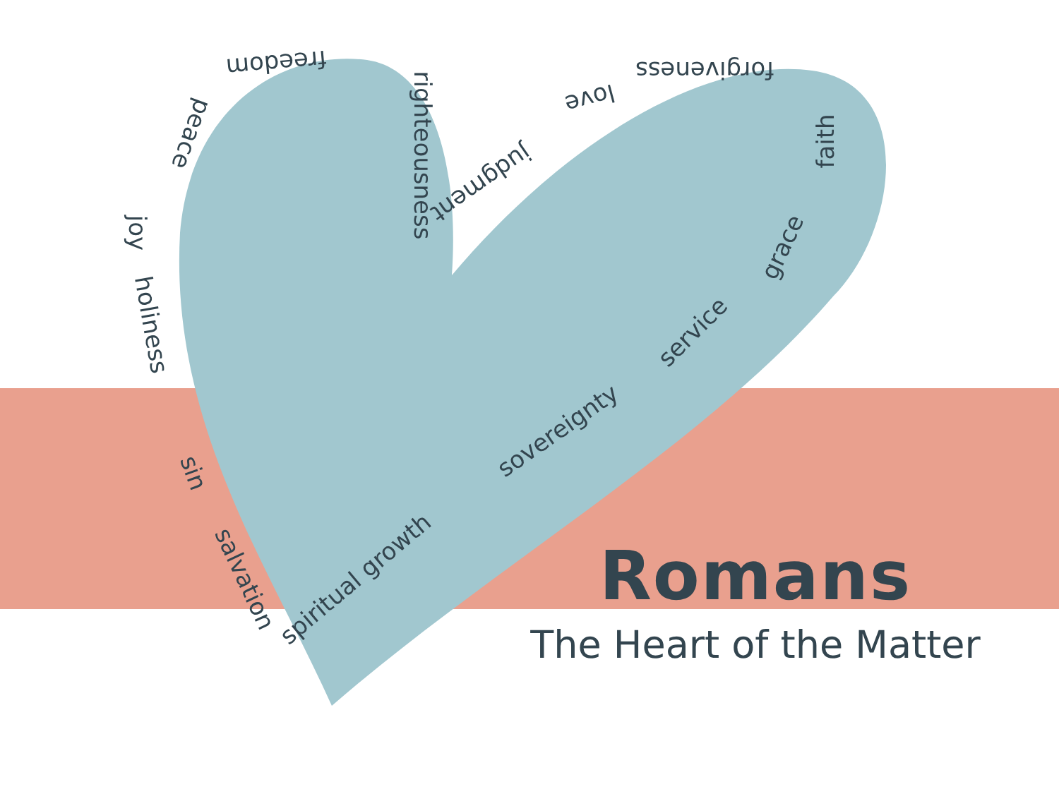freedom
peace
joy
holiness
righteousness
judgment
love
forgiveness
faith
grace
service
sovereignty
spiritual growth
sin
salvation
Romans
The Heart of the Matter